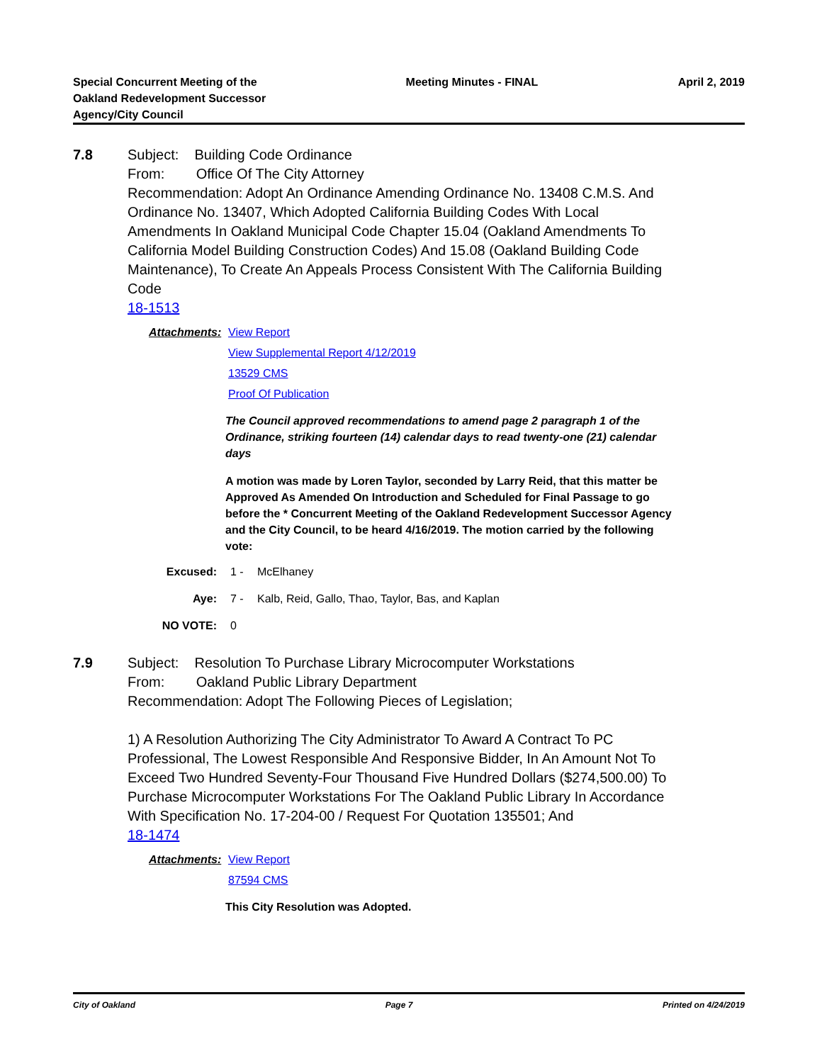Special Concurrent Meeting of the
Oakland Redevelopment Successor
Agency/City Council
Meeting Minutes - FINAL April 2, 2019
7.8 Subject: Building Code Ordinance
From: Office Of The City Attorney
Recommendation: Adopt An Ordinance Amending Ordinance No. 13408 C.M.S. And Ordinance No. 13407, Which Adopted California Building Codes With Local Amendments In Oakland Municipal Code Chapter 15.04 (Oakland Amendments To California Model Building Construction Codes) And 15.08 (Oakland Building Code Maintenance), To Create An Appeals Process Consistent With The California Building Code
18-1513
Attachments:
View Report
View Supplemental Report 4/12/2019
13529 CMS
Proof Of Publication
The Council approved recommendations to amend page 2 paragraph 1 of the Ordinance, striking fourteen (14) calendar days to read twenty-one (21) calendar days
A motion was made by Loren Taylor, seconded by Larry Reid, that this matter be Approved As Amended On Introduction and Scheduled for Final Passage to go before the * Concurrent Meeting of the Oakland Redevelopment Successor Agency and the City Council, to be heard 4/16/2019. The motion carried by the following vote:
Excused: 1 - McElhaney
Aye: 7 - Kalb, Reid, Gallo, Thao, Taylor, Bas, and Kaplan
NO VOTE: 0
7.9 Subject: Resolution To Purchase Library Microcomputer Workstations
From: Oakland Public Library Department
Recommendation: Adopt The Following Pieces of Legislation;
1) A Resolution Authorizing The City Administrator To Award A Contract To PC Professional, The Lowest Responsible And Responsive Bidder, In An Amount Not To Exceed Two Hundred Seventy-Four Thousand Five Hundred Dollars ($274,500.00) To Purchase Microcomputer Workstations For The Oakland Public Library In Accordance With Specification No. 17-204-00 / Request For Quotation 135501; And
18-1474
Attachments:
View Report
87594 CMS
This City Resolution was Adopted.
City of Oakland Page 7 Printed on 4/24/2019